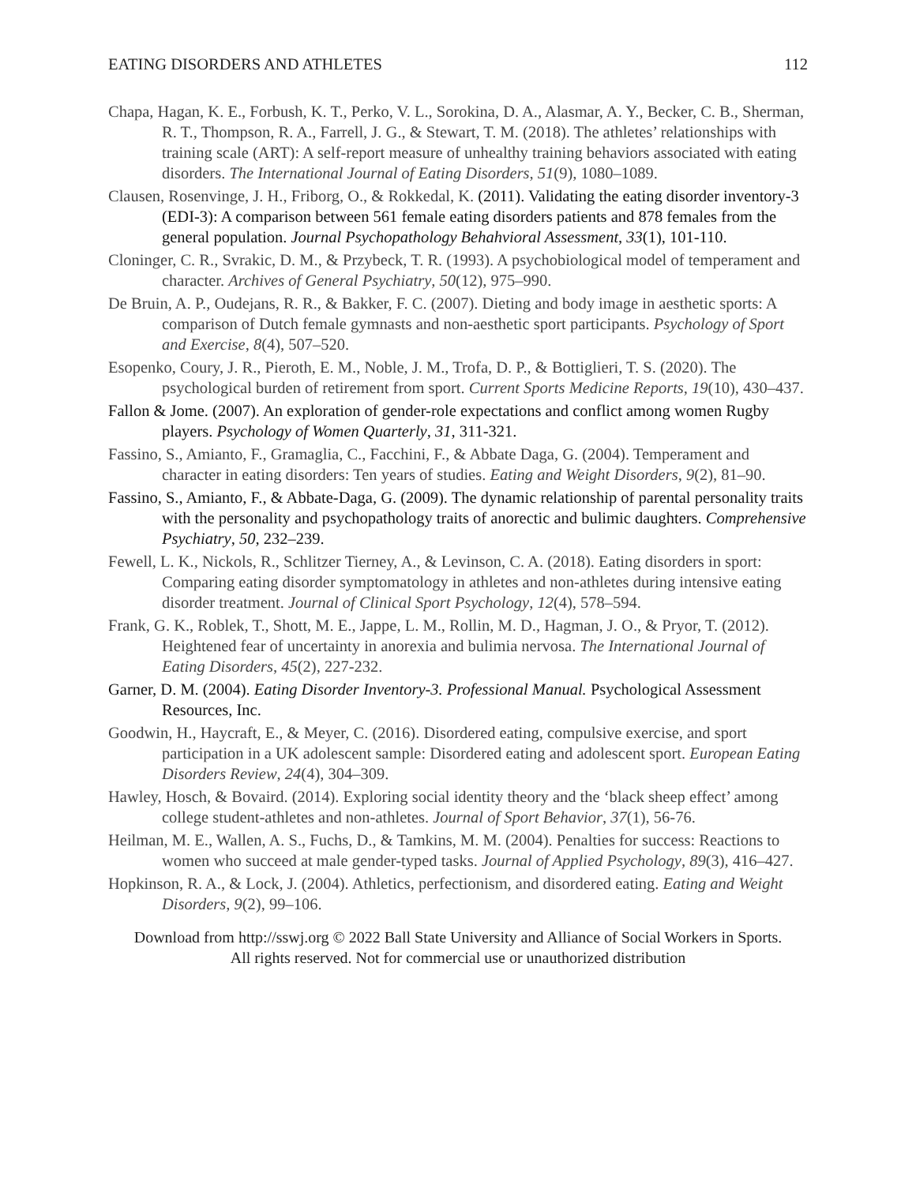EATING DISORDERS AND ATHLETES 112
Chapa, Hagan, K. E., Forbush, K. T., Perko, V. L., Sorokina, D. A., Alasmar, A. Y., Becker, C. B., Sherman, R. T., Thompson, R. A., Farrell, J. G., & Stewart, T. M. (2018). The athletes’ relationships with training scale (ART): A self-report measure of unhealthy training behaviors associated with eating disorders. The International Journal of Eating Disorders, 51(9), 1080–1089.
Clausen, Rosenvinge, J. H., Friborg, O., & Rokkedal, K. (2011). Validating the eating disorder inventory-3 (EDI-3): A comparison between 561 female eating disorders patients and 878 females from the general population. Journal Psychopathology Behahvioral Assessment, 33(1), 101-110.
Cloninger, C. R., Svrakic, D. M., & Przybeck, T. R. (1993). A psychobiological model of temperament and character. Archives of General Psychiatry, 50(12), 975–990.
De Bruin, A. P., Oudejans, R. R., & Bakker, F. C. (2007). Dieting and body image in aesthetic sports: A comparison of Dutch female gymnasts and non-aesthetic sport participants. Psychology of Sport and Exercise, 8(4), 507–520.
Esopenko, Coury, J. R., Pieroth, E. M., Noble, J. M., Trofa, D. P., & Bottiglieri, T. S. (2020). The psychological burden of retirement from sport. Current Sports Medicine Reports, 19(10), 430–437.
Fallon & Jome. (2007). An exploration of gender-role expectations and conflict among women Rugby players. Psychology of Women Quarterly, 31, 311-321.
Fassino, S., Amianto, F., Gramaglia, C., Facchini, F., & Abbate Daga, G. (2004). Temperament and character in eating disorders: Ten years of studies. Eating and Weight Disorders, 9(2), 81–90.
Fassino, S., Amianto, F., & Abbate-Daga, G. (2009). The dynamic relationship of parental personality traits with the personality and psychopathology traits of anorectic and bulimic daughters. Comprehensive Psychiatry, 50, 232–239.
Fewell, L. K., Nickols, R., Schlitzer Tierney, A., & Levinson, C. A. (2018). Eating disorders in sport: Comparing eating disorder symptomatology in athletes and non-athletes during intensive eating disorder treatment. Journal of Clinical Sport Psychology, 12(4), 578–594.
Frank, G. K., Roblek, T., Shott, M. E., Jappe, L. M., Rollin, M. D., Hagman, J. O., & Pryor, T. (2012). Heightened fear of uncertainty in anorexia and bulimia nervosa. The International Journal of Eating Disorders, 45(2), 227-232.
Garner, D. M. (2004). Eating Disorder Inventory-3. Professional Manual. Psychological Assessment Resources, Inc.
Goodwin, H., Haycraft, E., & Meyer, C. (2016). Disordered eating, compulsive exercise, and sport participation in a UK adolescent sample: Disordered eating and adolescent sport. European Eating Disorders Review, 24(4), 304–309.
Hawley, Hosch, & Bovaird. (2014). Exploring social identity theory and the ‘black sheep effect’ among college student-athletes and non-athletes. Journal of Sport Behavior, 37(1), 56-76.
Heilman, M. E., Wallen, A. S., Fuchs, D., & Tamkins, M. M. (2004). Penalties for success: Reactions to women who succeed at male gender-typed tasks. Journal of Applied Psychology, 89(3), 416–427.
Hopkinson, R. A., & Lock, J. (2004). Athletics, perfectionism, and disordered eating. Eating and Weight Disorders, 9(2), 99–106.
Download from http://sswj.org © 2022 Ball State University and Alliance of Social Workers in Sports.
All rights reserved. Not for commercial use or unauthorized distribution